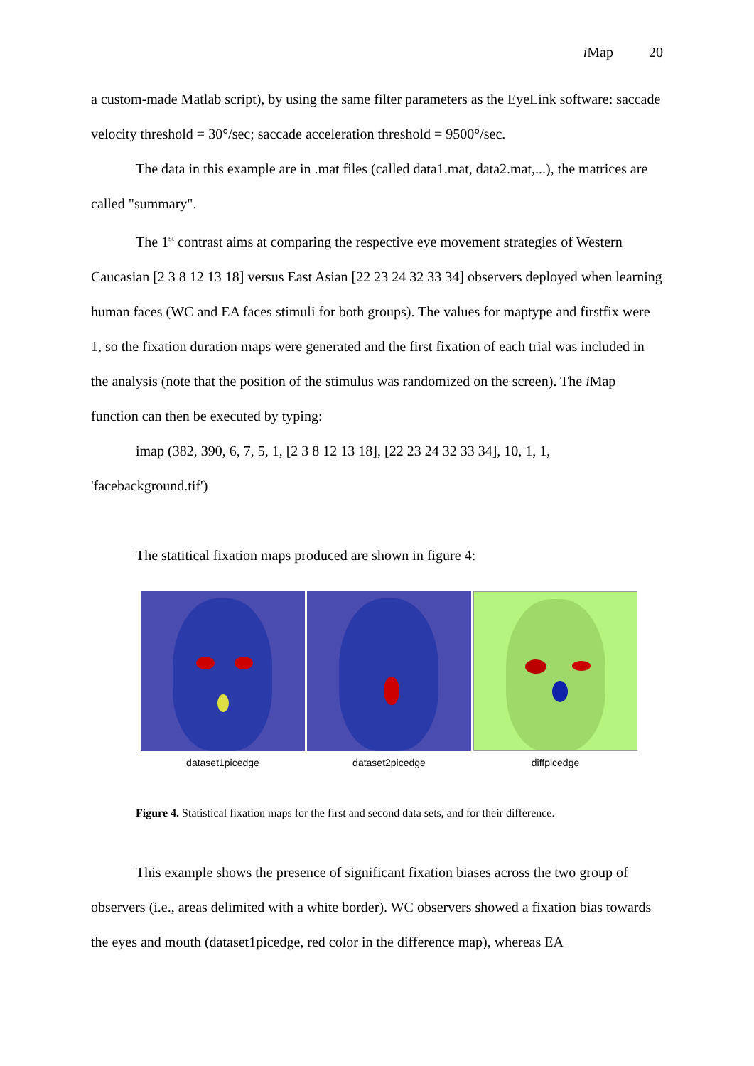i Map 20
a custom-made Matlab script), by using the same filter parameters as the EyeLink software: saccade velocity threshold = 30°/sec; saccade acceleration threshold = 9500°/sec.
The data in this example are in .mat files (called data1.mat, data2.mat,...), the matrices are called "summary".
The 1<sup>st</sup> contrast aims at comparing the respective eye movement strategies of Western Caucasian [2 3 8 12 13 18] versus East Asian [22 23 24 32 33 34] observers deployed when learning human faces (WC and EA faces stimuli for both groups). The values for maptype and firstfix were 1, so the fixation duration maps were generated and the first fixation of each trial was included in the analysis (note that the position of the stimulus was randomized on the screen). The i Map function can then be executed by typing:
imap (382, 390, 6, 7, 5, 1, [2 3 8 12 13 18], [22 23 24 32 33 34], 10, 1, 1, 'facebackground.tif')
The statitical fixation maps produced are shown in figure 4:
dataset1picedge dataset2picedge diffpicedge
Figure 4. Statistical fixation maps for the first and second data sets, and for their difference.
This example shows the presence of significant fixation biases across the two group of observers (i.e., areas delimited with a white border). WC observers showed a fixation bias towards the eyes and mouth (dataset1picedge, red color in the difference map), whereas EA